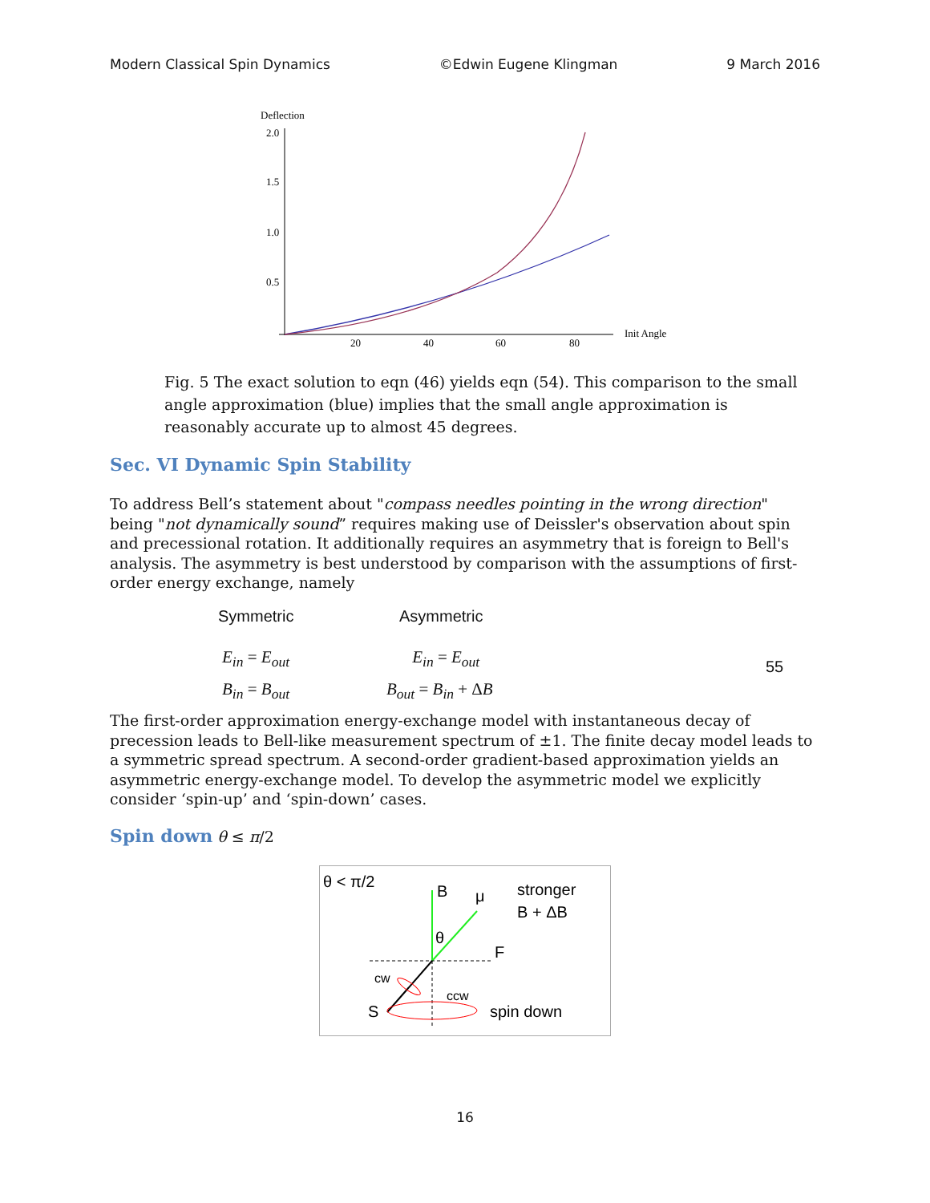Modern Classical Spin Dynamics ©Edwin Eugene Klingman 9 March 2016
Deflection
2.0
1.5
1.0
0.5
20
40
60
80
Init Angle
Fig. 5 The exact solution to eqn (46) yields eqn (54). This comparison to the small angle approximation (blue) implies that the small angle approximation is reasonably accurate up to almost 45 degrees.
Sec. VI Dynamic Spin Stability
To address Bell’s statement about "compass needles pointing in the wrong direction" being "not dynamically sound” requires making use of Deissler's observation about spin and precessional rotation. It additionally requires an asymmetry that is foreign to Bell's analysis. The asymmetry is best understood by comparison with the assumptions of first-order energy exchange, namely
Symmetric Asymmetric
E<sub>in</sub> = E<sub>out</sub>
B<sub>in</sub> = B<sub>out</sub>
E<sub>in</sub> = E<sub>out</sub>
B<sub>out</sub> = B<sub>in</sub> + ΔB
55
The first-order approximation energy-exchange model with instantaneous decay of precession leads to Bell-like measurement spectrum of ±1. The finite decay model leads to a symmetric spread spectrum. A second-order gradient-based approximation yields an asymmetric energy-exchange model. To develop the asymmetric model we explicitly consider ‘spin-up’ and ‘spin-down’ cases.
Spin down
θ ≤ π/2
θ < π/2
B
μ
stronger
B + ΔB
θ
F
cw
ccw
S
spin down
16